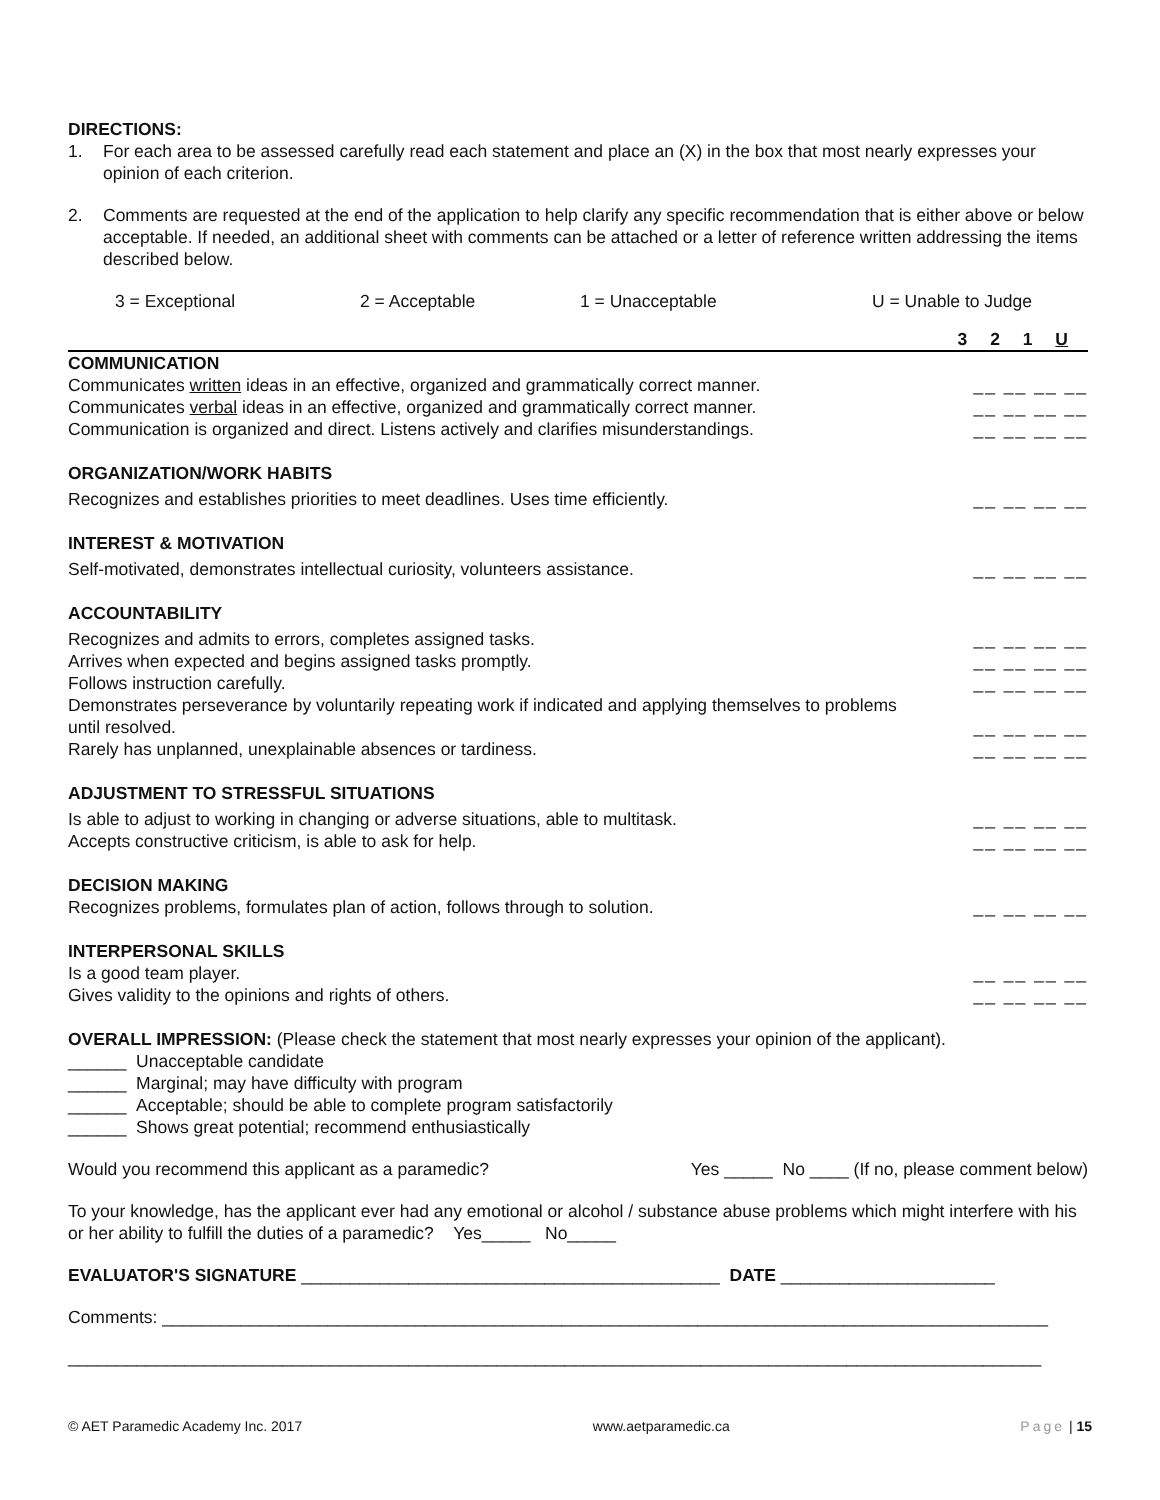DIRECTIONS:
1. For each area to be assessed carefully read each statement and place an (X) in the box that most nearly expresses your opinion of each criterion.
2. Comments are requested at the end of the application to help clarify any specific recommendation that is either above or below acceptable. If needed, an additional sheet with comments can be attached or a letter of reference written addressing the items described below.
3 = Exceptional 2 = Acceptable 1 = Unacceptable U = Unable to Judge
3 2 1 U
COMMUNICATION
Communicates written ideas in an effective, organized and grammatically correct manner.
Communicates verbal ideas in an effective, organized and grammatically correct manner.
Communication is organized and direct. Listens actively and clarifies misunderstandings.
__ __ __ __
__ __ __ __
__ __ __ __
ORGANIZATION/WORK HABITS
Recognizes and establishes priorities to meet deadlines. Uses time efficiently. __ __ __ __
INTEREST & MOTIVATION
Self-motivated, demonstrates intellectual curiosity, volunteers assistance. __ __ __ __
ACCOUNTABILITY
Recognizes and admits to errors, completes assigned tasks.
Arrives when expected and begins assigned tasks promptly.
Follows instruction carefully.
Demonstrates perseverance by voluntarily repeating work if indicated and applying themselves to problems until resolved.
Rarely has unplanned, unexplainable absences or tardiness.
__ __ __ __
__ __ __ __
__ __ __ __
__ __ __ __
__ __ __ __
ADJUSTMENT TO STRESSFUL SITUATIONS
Is able to adjust to working in changing or adverse situations, able to multitask.
Accepts constructive criticism, is able to ask for help.
__ __ __ __
__ __ __ __
DECISION MAKING
Recognizes problems, formulates plan of action, follows through to solution. __ __ __ __
INTERPERSONAL SKILLS
Is a good team player.
Gives validity to the opinions and rights of others.
__ __ __ __
__ __ __ __
OVERALL IMPRESSION: (Please check the statement that most nearly expresses your opinion of the applicant).
______ Unacceptable candidate
______ Marginal; may have difficulty with program
______ Acceptable; should be able to complete program satisfactorily
______ Shows great potential; recommend enthusiastically
Would you recommend this applicant as a paramedic? Yes _____ No ____ (If no, please comment below)
To your knowledge, has the applicant ever had any emotional or alcohol / substance abuse problems which might interfere with his or her ability to fulfill the duties of a paramedic? Yes_____ No_____
EVALUATOR'S SIGNATURE ___________________________________________ DATE ______________________
Comments: ___________________________________________________________________________________________
____________________________________________________________________________________________________
© AET Paramedic Academy Inc. 2017 www.aetparamedic.ca Page | 15